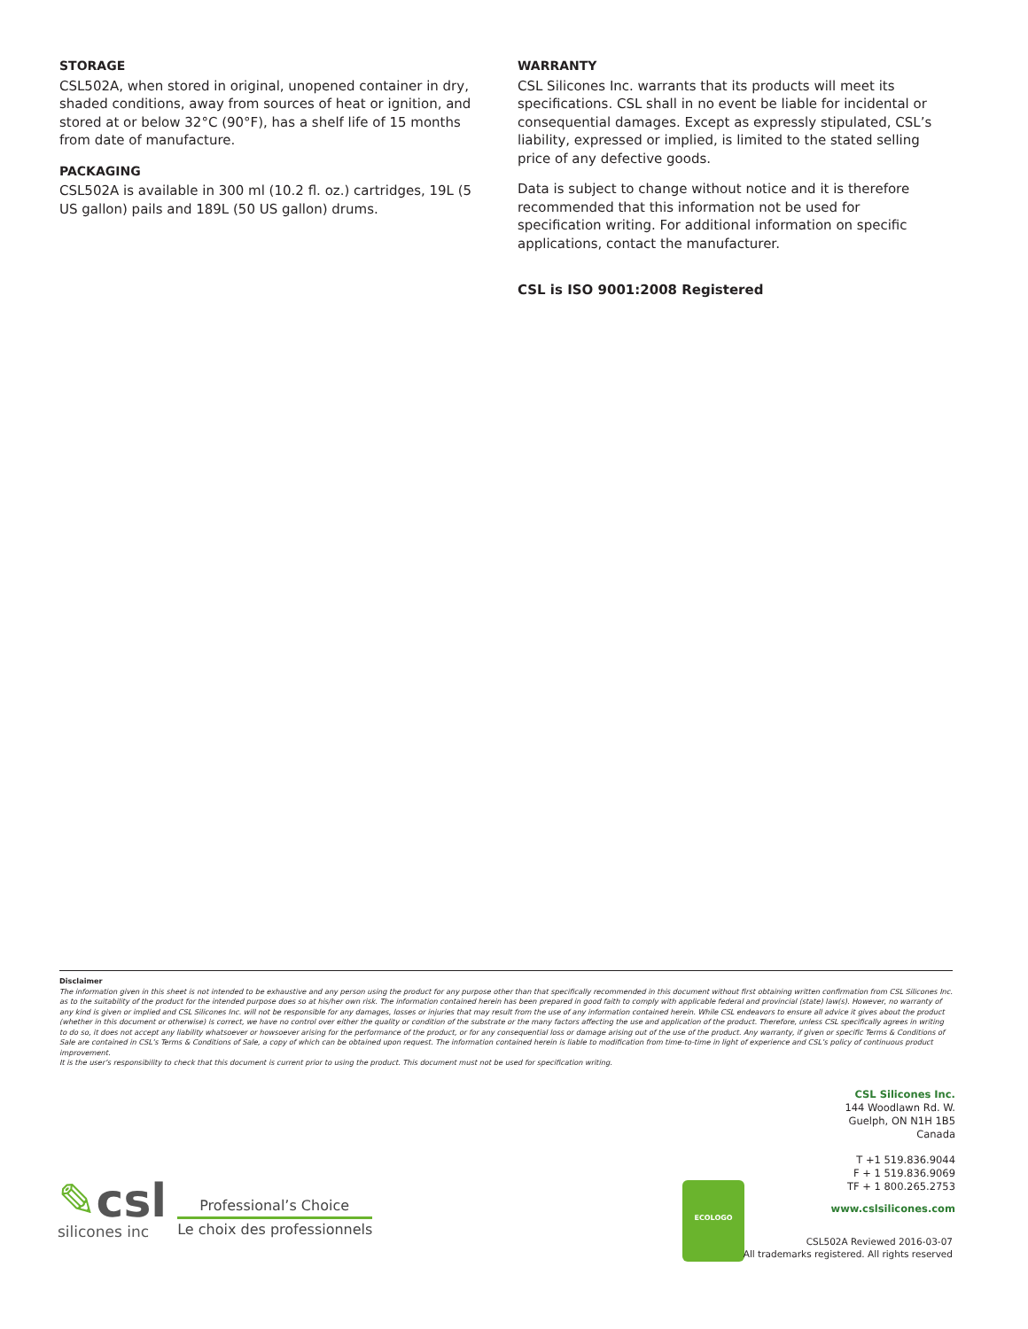STORAGE
CSL502A, when stored in original, unopened container in dry, shaded conditions, away from sources of heat or ignition, and stored at or below 32°C (90°F), has a shelf life of 15 months from date of manufacture.
PACKAGING
CSL502A is available in 300 ml (10.2 fl. oz.) cartridges, 19L (5 US gallon) pails and 189L (50 US gallon) drums.
WARRANTY
CSL Silicones Inc. warrants that its products will meet its specifications. CSL shall in no event be liable for incidental or consequential damages. Except as expressly stipulated, CSL’s liability, expressed or implied, is limited to the stated selling price of any defective goods.
Data is subject to change without notice and it is therefore recommended that this information not be used for specification writing. For additional information on specific applications, contact the manufacturer.
CSL is ISO 9001:2008 Registered
Disclaimer
The information given in this sheet is not intended to be exhaustive and any person using the product for any purpose other than that specifically recommended in this document without first obtaining written confirmation from CSL Silicones Inc. as to the suitability of the product for the intended purpose does so at his/her own risk. The information contained herein has been prepared in good faith to comply with applicable federal and provincial (state) law(s). However, no warranty of any kind is given or implied and CSL Silicones Inc. will not be responsible for any damages, losses or injuries that may result from the use of any information contained herein. While CSL endeavors to ensure all advice it gives about the product (whether in this document or otherwise) is correct, we have no control over either the quality or condition of the substrate or the many factors affecting the use and application of the product. Therefore, unless CSL specifically agrees in writing to do so, it does not accept any liability whatsoever or howsoever arising for the performance of the product, or for any consequential loss or damage arising out of the use of the product. Any warranty, if given or specific Terms & Conditions of Sale are contained in CSL’s Terms & Conditions of Sale, a copy of which can be obtained upon request. The information contained herein is liable to modification from time-to-time in light of experience and CSL’s policy of continuous product improvement.
It is the user’s responsibility to check that this document is current prior to using the product. This document must not be used for specification writing.
CSL Silicones Inc.
144 Woodlawn Rd. W.
Guelph, ON N1H 1B5
Canada
T +1 519.836.9044
F + 1 519.836.9069
TF + 1 800.265.2753
www.cslsilicones.com
✎csl
silicones inc
Professional’s Choice
Le choix des professionnels
ECOLOGO
CSL502A Reviewed 2016-03-07
All trademarks registered. All rights reserved